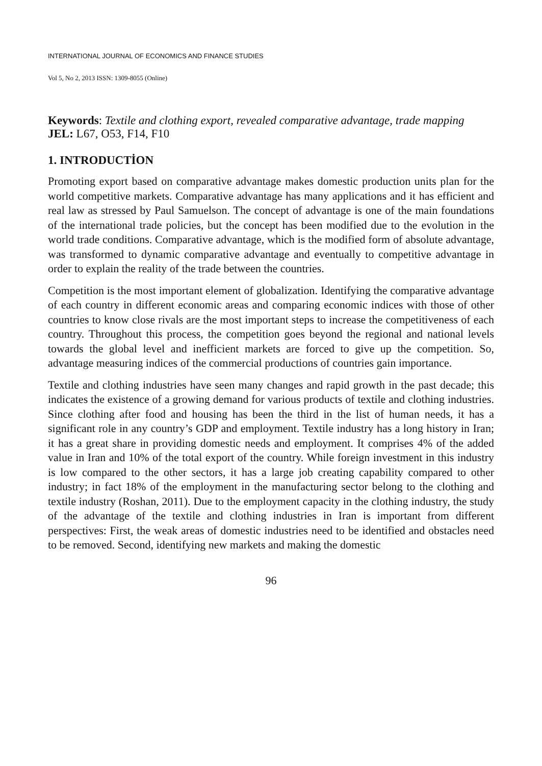INTERNATIONAL JOURNAL OF ECONOMICS AND FINANCE STUDIES
Vol 5, No 2, 2013 ISSN: 1309-8055 (Online)
Keywords: Textile and clothing export, revealed comparative advantage, trade mapping
JEL: L67, O53, F14, F10
1. INTRODUCTİON
Promoting export based on comparative advantage makes domestic production units plan for the world competitive markets. Comparative advantage has many applications and it has efficient and real law as stressed by Paul Samuelson. The concept of advantage is one of the main foundations of the international trade policies, but the concept has been modified due to the evolution in the world trade conditions. Comparative advantage, which is the modified form of absolute advantage, was transformed to dynamic comparative advantage and eventually to competitive advantage in order to explain the reality of the trade between the countries.
Competition is the most important element of globalization. Identifying the comparative advantage of each country in different economic areas and comparing economic indices with those of other countries to know close rivals are the most important steps to increase the competitiveness of each country. Throughout this process, the competition goes beyond the regional and national levels towards the global level and inefficient markets are forced to give up the competition. So, advantage measuring indices of the commercial productions of countries gain importance.
Textile and clothing industries have seen many changes and rapid growth in the past decade; this indicates the existence of a growing demand for various products of textile and clothing industries. Since clothing after food and housing has been the third in the list of human needs, it has a significant role in any country’s GDP and employment. Textile industry has a long history in Iran; it has a great share in providing domestic needs and employment. It comprises 4% of the added value in Iran and 10% of the total export of the country. While foreign investment in this industry is low compared to the other sectors, it has a large job creating capability compared to other industry; in fact 18% of the employment in the manufacturing sector belong to the clothing and textile industry (Roshan, 2011). Due to the employment capacity in the clothing industry, the study of the advantage of the textile and clothing industries in Iran is important from different perspectives: First, the weak areas of domestic industries need to be identified and obstacles need to be removed. Second, identifying new markets and making the domestic
96